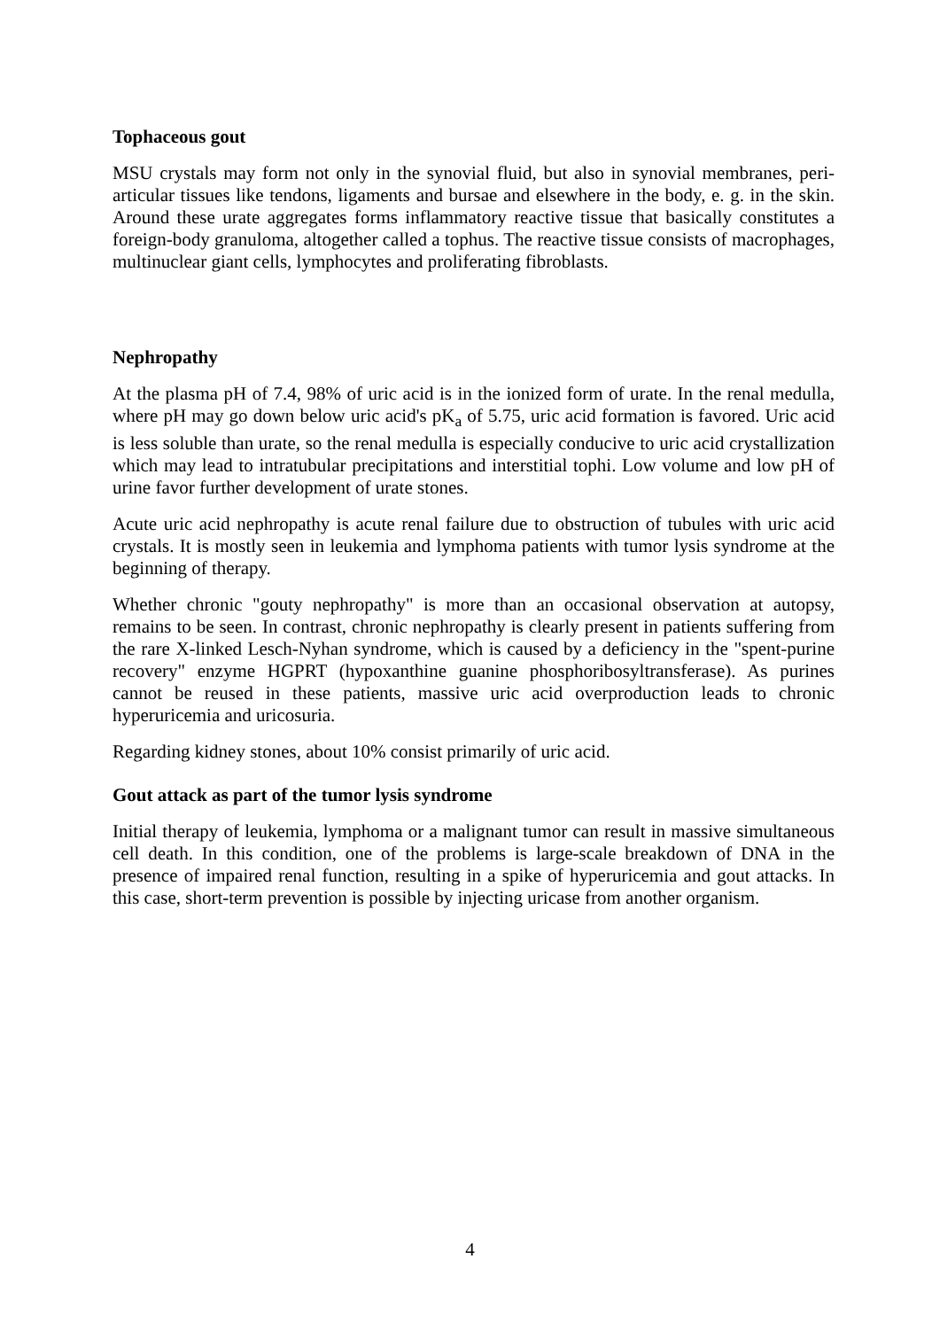Tophaceous gout
MSU crystals may form not only in the synovial fluid, but also in synovial membranes, peri-articular tissues like tendons, ligaments and bursae and elsewhere in the body, e. g. in the skin. Around these urate aggregates forms inflammatory reactive tissue that basically constitutes a foreign-body granuloma, altogether called a tophus. The reactive tissue consists of macrophages, multinuclear giant cells, lymphocytes and proliferating fibroblasts.
Nephropathy
At the plasma pH of 7.4, 98% of uric acid is in the ionized form of urate. In the renal medulla, where pH may go down below uric acid's pK<sub>a</sub> of 5.75, uric acid formation is favored. Uric acid is less soluble than urate, so the renal medulla is especially conducive to uric acid crystallization which may lead to intratubular precipitations and interstitial tophi. Low volume and low pH of urine favor further development of urate stones.
Acute uric acid nephropathy is acute renal failure due to obstruction of tubules with uric acid crystals. It is mostly seen in leukemia and lymphoma patients with tumor lysis syndrome at the beginning of therapy.
Whether chronic "gouty nephropathy" is more than an occasional observation at autopsy, remains to be seen. In contrast, chronic nephropathy is clearly present in patients suffering from the rare X-linked Lesch-Nyhan syndrome, which is caused by a deficiency in the "spent-purine recovery" enzyme HGPRT (hypoxanthine guanine phosphoribosyltransferase). As purines cannot be reused in these patients, massive uric acid overproduction leads to chronic hyperuricemia and uricosuria.
Regarding kidney stones, about 10% consist primarily of uric acid.
Gout attack as part of the tumor lysis syndrome
Initial therapy of leukemia, lymphoma or a malignant tumor can result in massive simultaneous cell death. In this condition, one of the problems is large-scale breakdown of DNA in the presence of impaired renal function, resulting in a spike of hyperuricemia and gout attacks. In this case, short-term prevention is possible by injecting uricase from another organism.
4